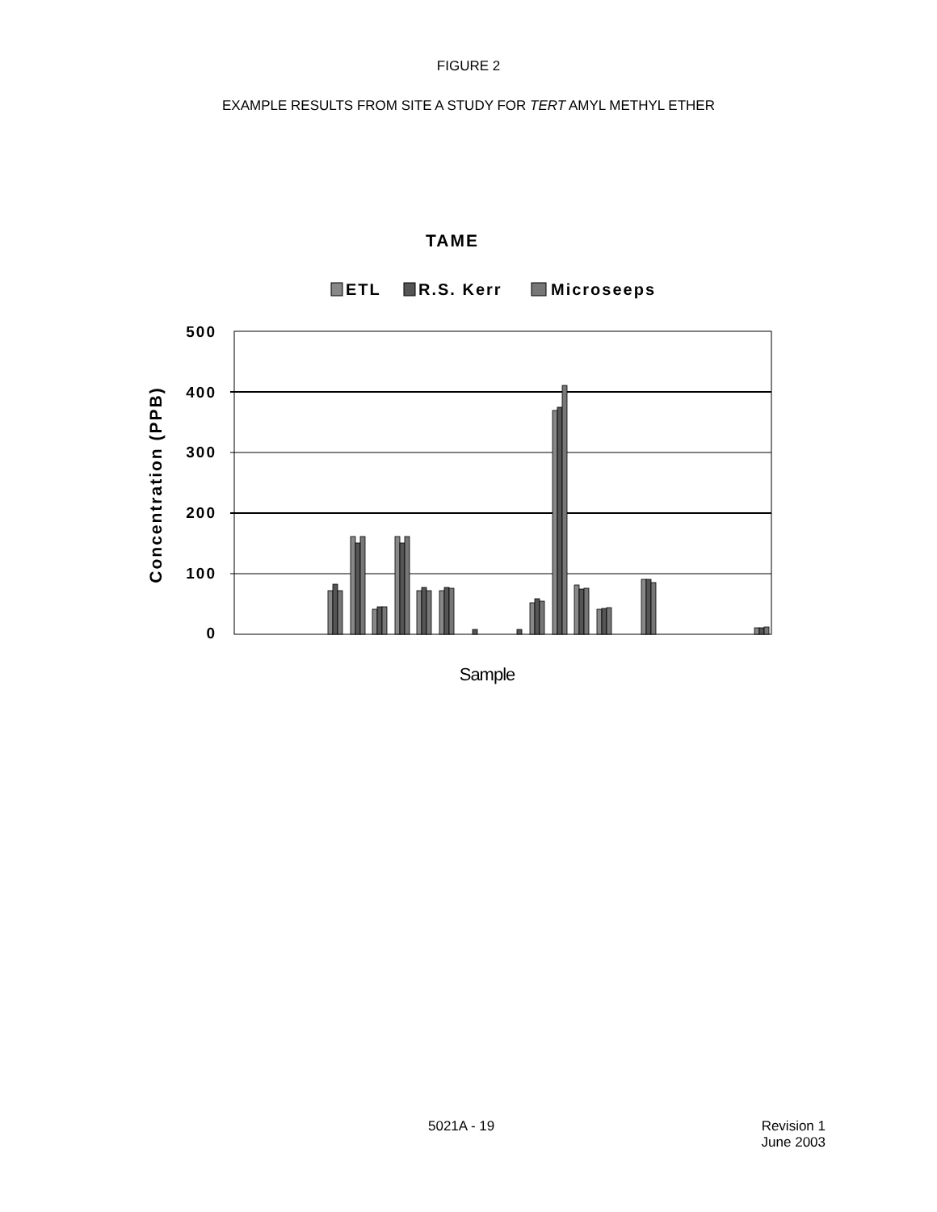FIGURE 2
EXAMPLE RESULTS FROM SITE A STUDY FOR TERT AMYL METHYL ETHER
TAME
ETL
R.S. Kerr
Microseeps
500
400
300
200
100
0
Concentration (PPB)
Sample
5021A - 19 Revision 1
June 2003